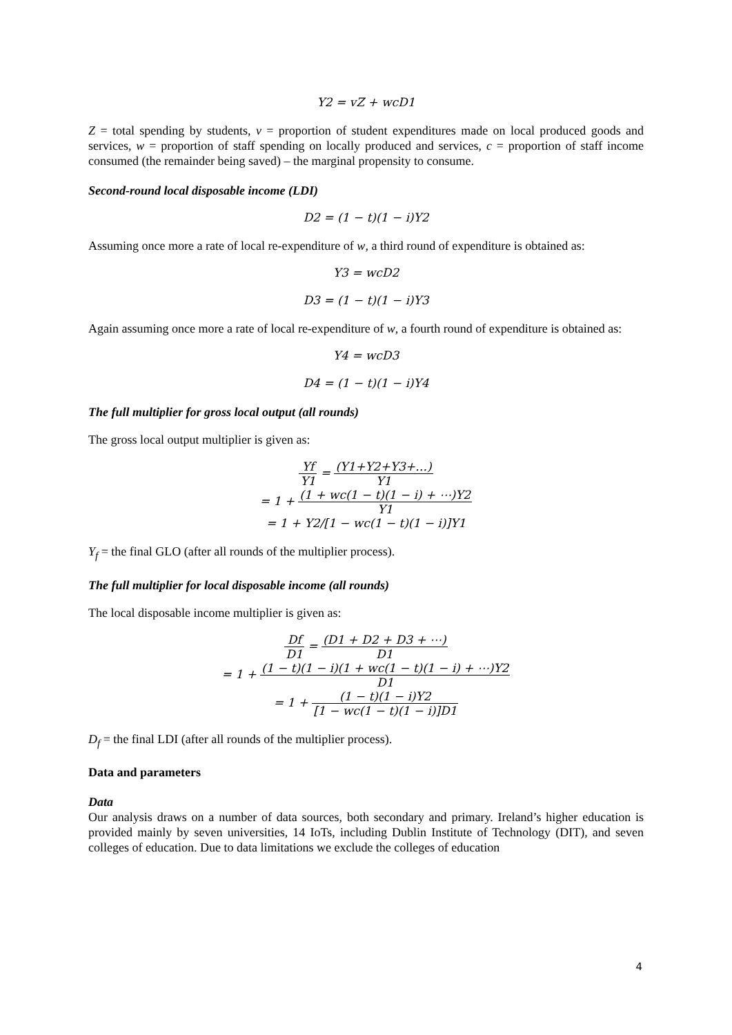Y2 = vZ + wcD1
Z = total spending by students, v = proportion of student expenditures made on local produced goods and services, w = proportion of staff spending on locally produced and services, c = proportion of staff income consumed (the remainder being saved) – the marginal propensity to consume.
Second-round local disposable income (LDI)
D2 = (1 − t)(1 − i)Y2
Assuming once more a rate of local re-expenditure of w, a third round of expenditure is obtained as:
Y3 = wcD2
D3 = (1 − t)(1 − i)Y3
Again assuming once more a rate of local re-expenditure of w, a fourth round of expenditure is obtained as:
Y4 = wcD3
D4 = (1 − t)(1 − i)Y4
The full multiplier for gross local output (all rounds)
The gross local output multiplier is given as:
Yf Y1 = (Y1+Y2+Y3+…) Y1
= 1 + (1 + wc(1 − t)(1 − i) + ⋯)Y2 Y1
= 1 + Y2/[1 − wc(1 − t)(1 − i)]Y1
Y<sub>f</sub> = the final GLO (after all rounds of the multiplier process).
The full multiplier for local disposable income (all rounds)
The local disposable income multiplier is given as:
Df D1 = (D1 + D2 + D3 + ⋯) D1
= 1 + (1 − t)(1 − i)(1 + wc(1 − t)(1 − i) + ⋯)Y2 D1
= 1 + (1 − t)(1 − i)Y2 [1 − wc(1 − t)(1 − i)]D1
D<sub>f</sub> = the final LDI (after all rounds of the multiplier process).
Data and parameters
Data
Our analysis draws on a number of data sources, both secondary and primary. Ireland’s higher education is provided mainly by seven universities, 14 IoTs, including Dublin Institute of Technology (DIT), and seven colleges of education. Due to data limitations we exclude the colleges of education
4